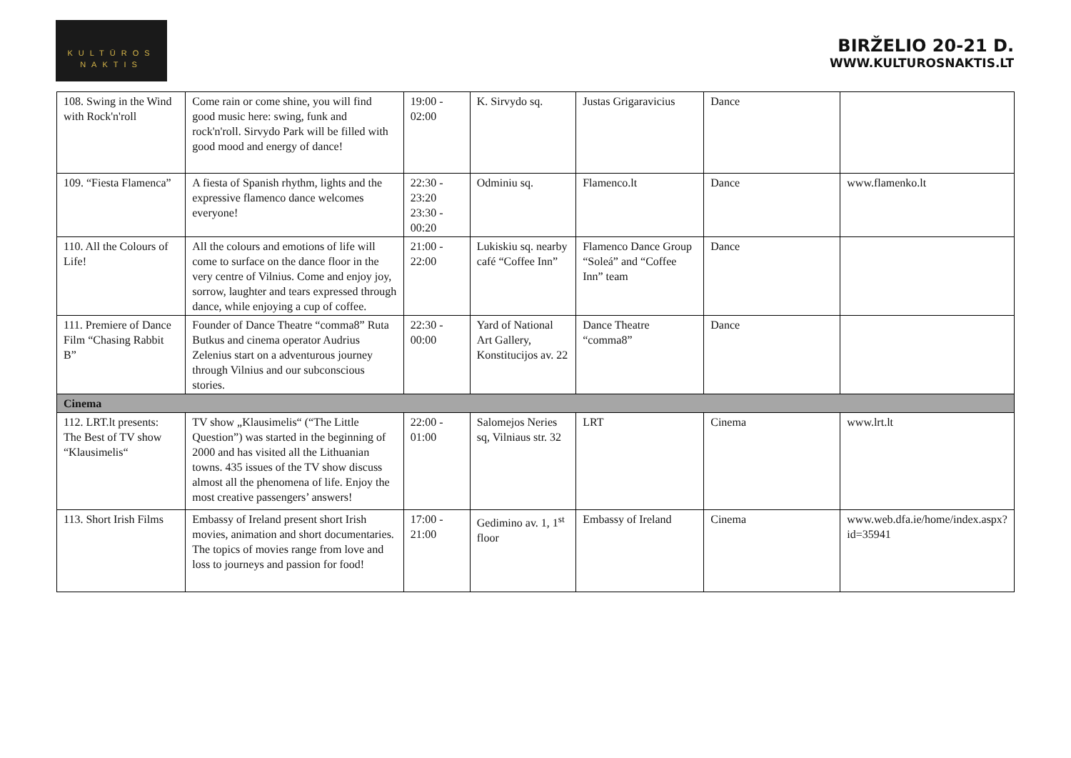KULTŪROS
NAKTIS
BIRŽELIO 20-21 D.
WWW.KULTUROSNAKTIS.LT
| 108. Swing in the Wind with Rock'n'roll | Come rain or come shine, you will find good music here: swing, funk and rock'n'roll. Sirvydo Park will be filled with good mood and energy of dance! | 19:00 - 02:00 | K. Sirvydo sq. | Justas Grigaravicius | Dance | |
| 109. “Fiesta Flamenca” | A fiesta of Spanish rhythm, lights and the expressive flamenco dance welcomes everyone! | 22:30 - 23:20 23:30 - 00:20 | Odminiu sq. | Flamenco.lt | Dance | www.flamenko.lt |
| 110. All the Colours of Life! | All the colours and emotions of life will come to surface on the dance floor in the very centre of Vilnius. Come and enjoy joy, sorrow, laughter and tears expressed through dance, while enjoying a cup of coffee. | 21:00 - 22:00 | Lukiskiu sq. nearby café “Coffee Inn” | Flamenco Dance Group “Soleá” and “Coffee Inn” team | Dance | |
| 111. Premiere of Dance Film “Chasing Rabbit B” | Founder of Dance Theatre “comma8” Ruta Butkus and cinema operator Audrius Zelenius start on a adventurous journey through Vilnius and our subconscious stories. | 22:30 - 00:00 | Yard of National Art Gallery, Konstitucijos av. 22 | Dance Theatre “comma8” | Dance | |
| Cinema | | | | | | |
| 112. LRT.lt presents: The Best of TV show “Klausimelis“ | TV show „Klausimelis“ (“The Little Question”) was started in the beginning of 2000 and has visited all the Lithuanian towns. 435 issues of the TV show discuss almost all the phenomena of life. Enjoy the most creative passengers’ answers! | 22:00 - 01:00 | Salomejos Neries sq, Vilniaus str. 32 | LRT | Cinema | www.lrt.lt |
| 113. Short Irish Films | Embassy of Ireland present short Irish movies, animation and short documentaries. The topics of movies range from love and loss to journeys and passion for food! | 17:00 - 21:00 | Gedimino av. 1, 1<sup>st</sup> floor | Embassy of Ireland | Cinema | www.web.dfa.ie/home/index.aspx?id=35941 |